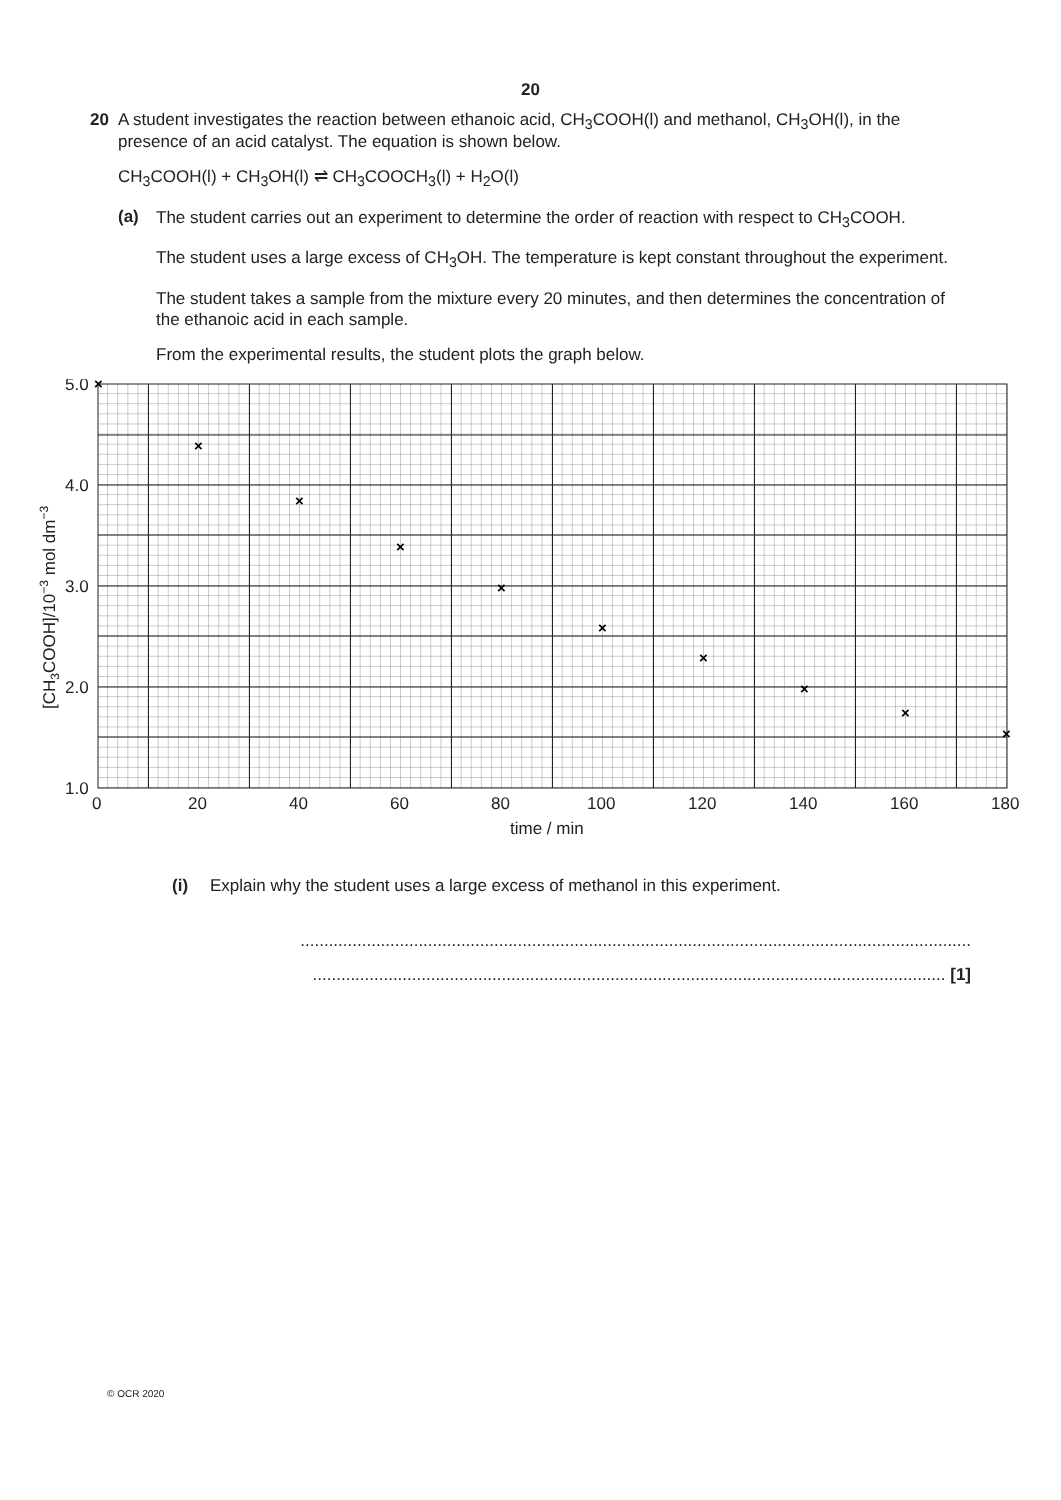20
20 A student investigates the reaction between ethanoic acid, CH<sub>3</sub>COOH(l) and methanol, CH<sub>3</sub>OH(l), in the presence of an acid catalyst. The equation is shown below.
CH<sub>3</sub>COOH(l) + CH<sub>3</sub>OH(l) ⇌ CH<sub>3</sub>COOCH<sub>3</sub>(l) + H<sub>2</sub>O(l)
(a)
The student carries out an experiment to determine the order of reaction with respect to CH<sub>3</sub>COOH.
The student uses a large excess of CH<sub>3</sub>OH. The temperature is kept constant throughout the experiment.
The student takes a sample from the mixture every 20 minutes, and then determines the concentration of the ethanoic acid in each sample.
From the experimental results, the student plots the graph below.
×
×
×
×
×
×
×
×
×
×
5.0
4.0
3.0
2.0
1.0
0
20
40
60
80
100
120
140
160
180
time / min
[CH3COOH]/10−3 mol dm−3
(i) Explain why the student uses a large excess of methanol in this experiment.
..............................................................................................................................................
...................................................................................................................................... [1]
© OCR 2020